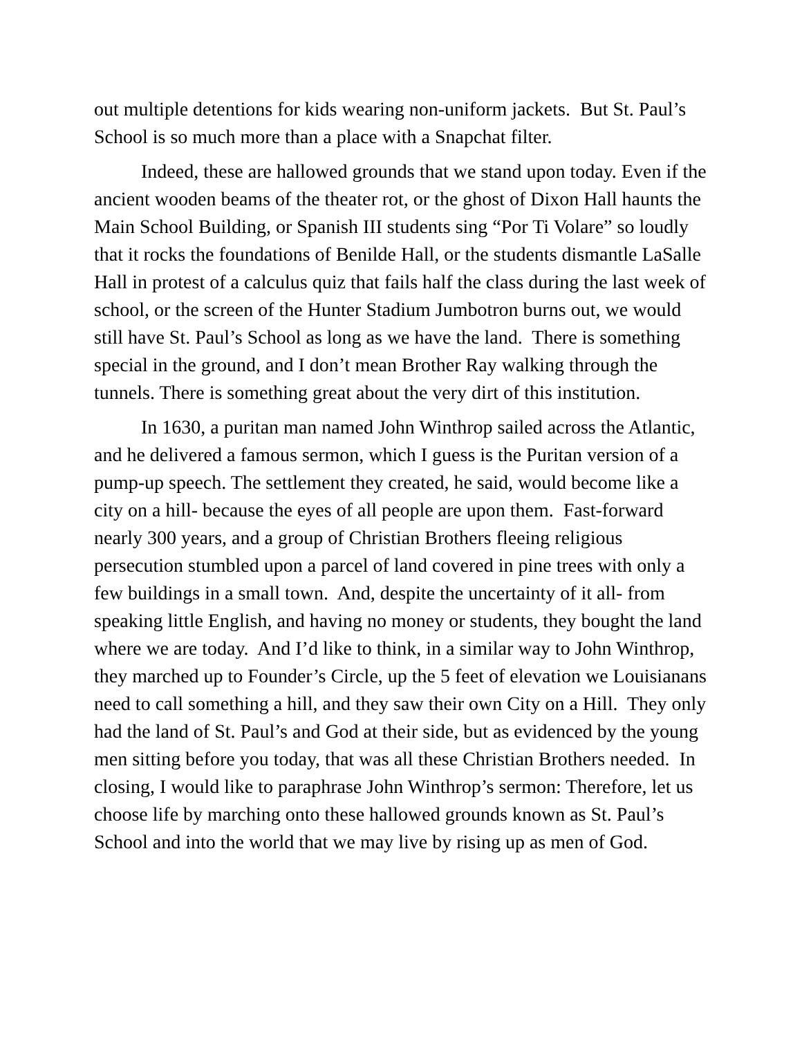out multiple detentions for kids wearing non-uniform jackets. But St. Paul’s School is so much more than a place with a Snapchat filter.
Indeed, these are hallowed grounds that we stand upon today. Even if the ancient wooden beams of the theater rot, or the ghost of Dixon Hall haunts the Main School Building, or Spanish III students sing “Por Ti Volare” so loudly that it rocks the foundations of Benilde Hall, or the students dismantle LaSalle Hall in protest of a calculus quiz that fails half the class during the last week of school, or the screen of the Hunter Stadium Jumbotron burns out, we would still have St. Paul’s School as long as we have the land. There is something special in the ground, and I don’t mean Brother Ray walking through the tunnels. There is something great about the very dirt of this institution.
In 1630, a puritan man named John Winthrop sailed across the Atlantic, and he delivered a famous sermon, which I guess is the Puritan version of a pump-up speech. The settlement they created, he said, would become like a city on a hill- because the eyes of all people are upon them. Fast-forward nearly 300 years, and a group of Christian Brothers fleeing religious persecution stumbled upon a parcel of land covered in pine trees with only a few buildings in a small town. And, despite the uncertainty of it all- from speaking little English, and having no money or students, they bought the land where we are today. And I’d like to think, in a similar way to John Winthrop, they marched up to Founder’s Circle, up the 5 feet of elevation we Louisianans need to call something a hill, and they saw their own City on a Hill. They only had the land of St. Paul’s and God at their side, but as evidenced by the young men sitting before you today, that was all these Christian Brothers needed. In closing, I would like to paraphrase John Winthrop’s sermon: Therefore, let us choose life by marching onto these hallowed grounds known as St. Paul’s School and into the world that we may live by rising up as men of God.